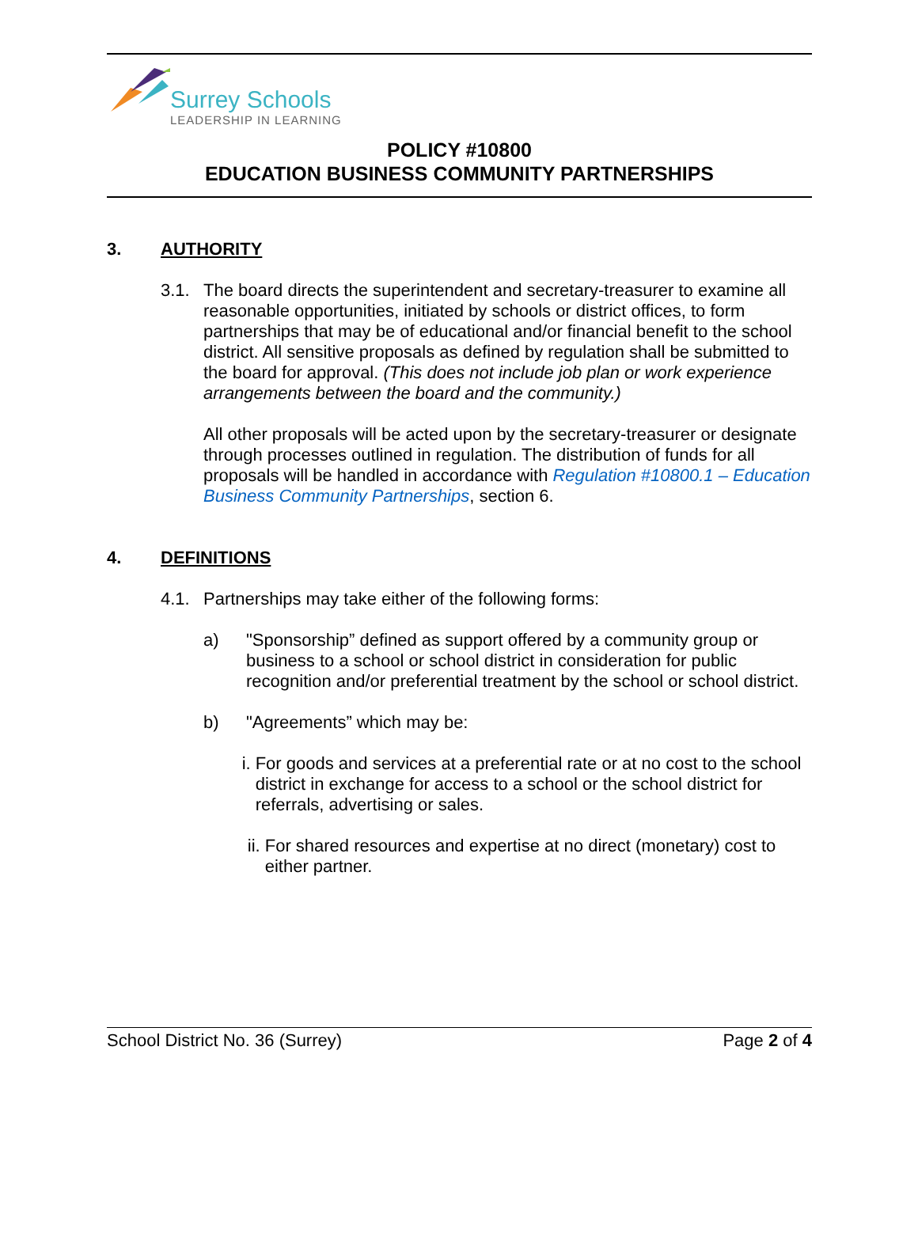Surrey Schools
LEADERSHIP IN LEARNING
POLICY #10800
EDUCATION BUSINESS COMMUNITY PARTNERSHIPS
3. AUTHORITY
3.1.
The board directs the superintendent and secretary-treasurer to examine all reasonable opportunities, initiated by schools or district offices, to form partnerships that may be of educational and/or financial benefit to the school district. All sensitive proposals as defined by regulation shall be submitted to the board for approval. (This does not include job plan or work experience arrangements between the board and the community.)
All other proposals will be acted upon by the secretary-treasurer or designate through processes outlined in regulation. The distribution of funds for all proposals will be handled in accordance with Regulation #10800.1 – Education Business Community Partnerships, section 6.
4. DEFINITIONS
4.1.
Partnerships may take either of the following forms:
a)
"Sponsorship” defined as support offered by a community group or business to a school or school district in consideration for public recognition and/or preferential treatment by the school or school district.
b)
"Agreements” which may be:
i.
For goods and services at a preferential rate or at no cost to the school district in exchange for access to a school or the school district for referrals, advertising or sales.
ii.
For shared resources and expertise at no direct (monetary) cost to either partner.
School District No. 36 (Surrey) Page 2 of 4